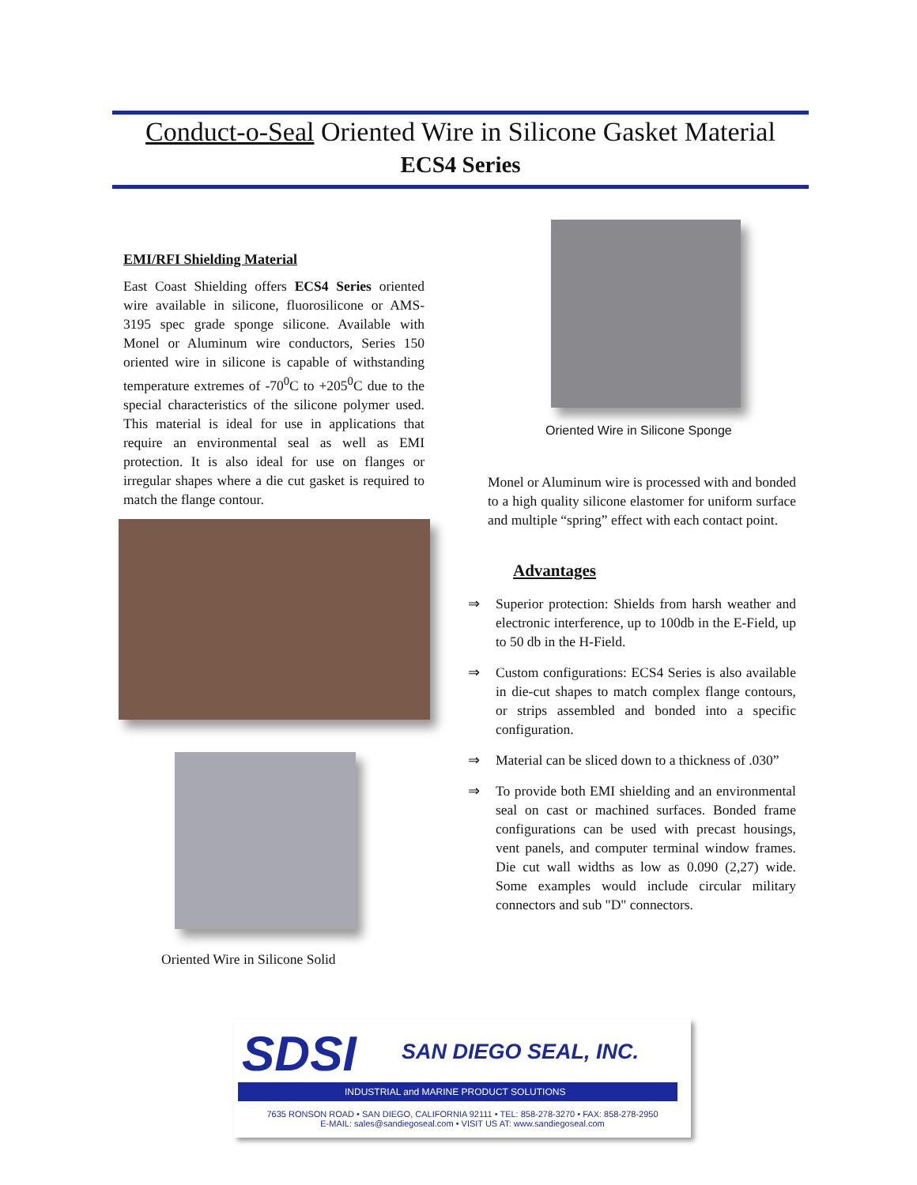Conduct-o-Seal Oriented Wire in Silicone Gasket Material
ECS4 Series
EMI/RFI Shielding Material
East Coast Shielding offers ECS4 Series oriented wire available in silicone, fluorosilicone or AMS-3195 spec grade sponge silicone. Available with Monel or Aluminum wire conductors, Series 150 oriented wire in silicone is capable of withstanding temperature extremes of -70<sup>0</sup>C to +205<sup>0</sup>C due to the special characteristics of the silicone polymer used. This material is ideal for use in applications that require an environmental seal as well as EMI protection. It is also ideal for use on flanges or irregular shapes where a die cut gasket is required to match the flange contour.
Oriented Wire in Silicone Sponge
Oriented Wire in Silicone Solid
Monel or Aluminum wire is processed with and bonded to a high quality silicone elastomer for uniform surface and multiple “spring” effect with each contact point.
Advantages
⇒ Superior protection: Shields from harsh weather and electronic interference, up to 100db in the E-Field, up to 50 db in the H-Field.
⇒ Custom configurations: ECS4 Series is also available in die-cut shapes to match complex flange contours, or strips assembled and bonded into a specific configuration.
⇒ Material can be sliced down to a thickness of .030”
⇒ To provide both EMI shielding and an environmental seal on cast or machined surfaces. Bonded frame configurations can be used with precast housings, vent panels, and computer terminal window frames. Die cut wall widths as low as 0.090 (2,27) wide. Some examples would include circular military connectors and sub "D" connectors.
SDSI SAN DIEGO SEAL, INC.
INDUSTRIAL and MARINE PRODUCT SOLUTIONS
7635 RONSON ROAD • SAN DIEGO, CALIFORNIA 92111 • TEL: 858-278-3270 • FAX: 858-278-2950
E-MAIL: sales@sandiegoseal.com • VISIT US AT: www.sandiegoseal.com